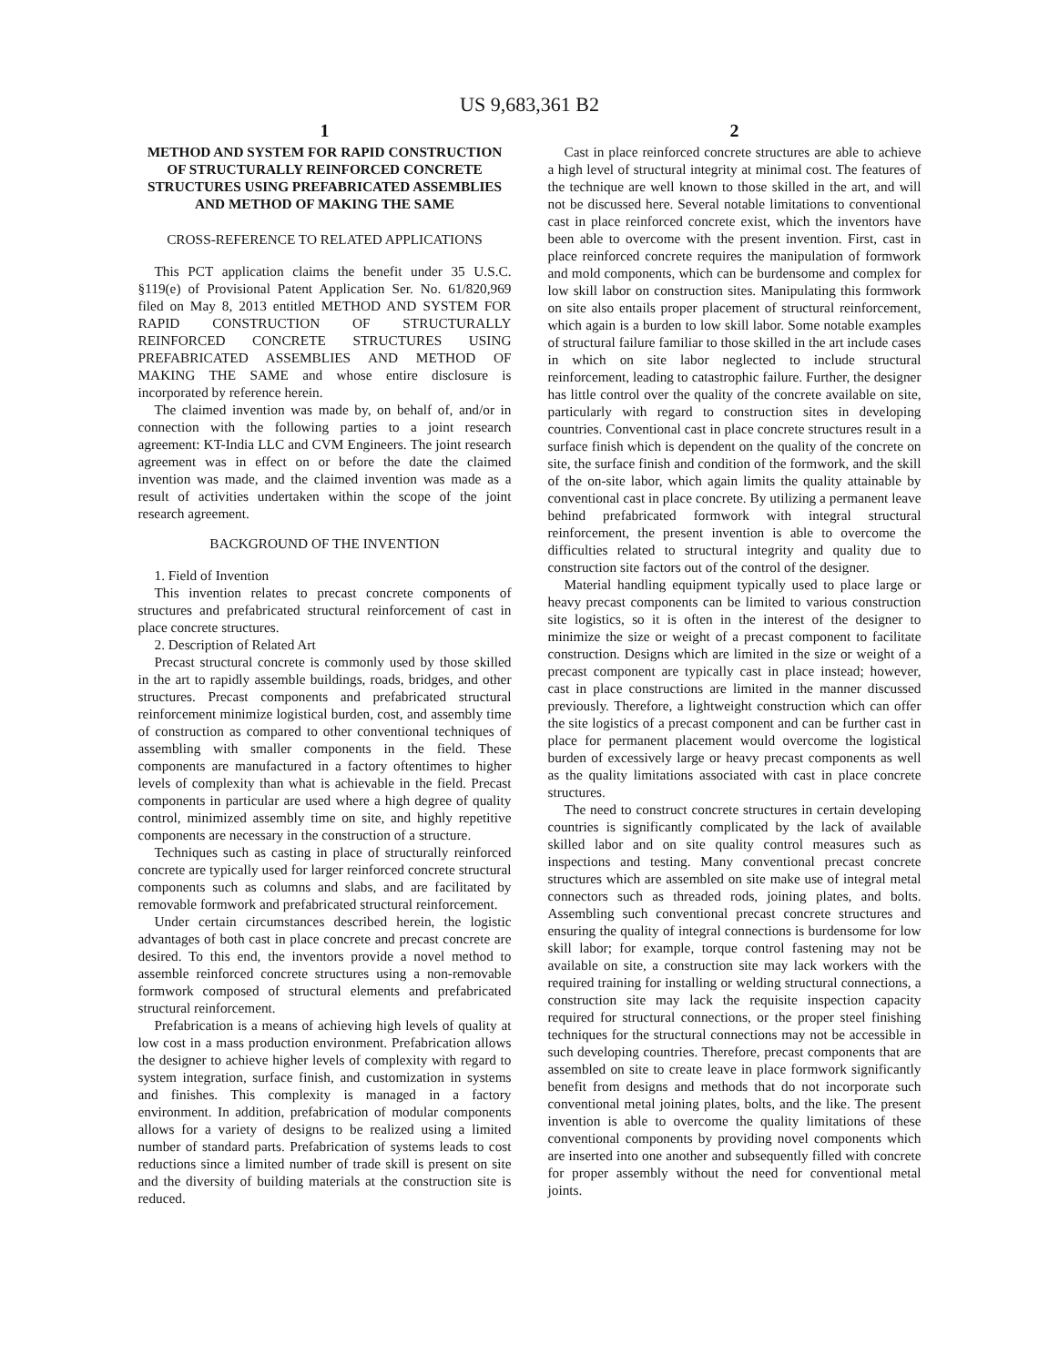US 9,683,361 B2
1
METHOD AND SYSTEM FOR RAPID CONSTRUCTION OF STRUCTURALLY REINFORCED CONCRETE STRUCTURES USING PREFABRICATED ASSEMBLIES AND METHOD OF MAKING THE SAME
CROSS-REFERENCE TO RELATED APPLICATIONS
This PCT application claims the benefit under 35 U.S.C. §119(e) of Provisional Patent Application Ser. No. 61/820,969 filed on May 8, 2013 entitled METHOD AND SYSTEM FOR RAPID CONSTRUCTION OF STRUCTURALLY REINFORCED CONCRETE STRUCTURES USING PREFABRICATED ASSEMBLIES AND METHOD OF MAKING THE SAME and whose entire disclosure is incorporated by reference herein.
The claimed invention was made by, on behalf of, and/or in connection with the following parties to a joint research agreement: KT-India LLC and CVM Engineers. The joint research agreement was in effect on or before the date the claimed invention was made, and the claimed invention was made as a result of activities undertaken within the scope of the joint research agreement.
BACKGROUND OF THE INVENTION
1. Field of Invention
This invention relates to precast concrete components of structures and prefabricated structural reinforcement of cast in place concrete structures.
2. Description of Related Art
Precast structural concrete is commonly used by those skilled in the art to rapidly assemble buildings, roads, bridges, and other structures. Precast components and prefabricated structural reinforcement minimize logistical burden, cost, and assembly time of construction as compared to other conventional techniques of assembling with smaller components in the field. These components are manufactured in a factory oftentimes to higher levels of complexity than what is achievable in the field. Precast components in particular are used where a high degree of quality control, minimized assembly time on site, and highly repetitive components are necessary in the construction of a structure.
Techniques such as casting in place of structurally reinforced concrete are typically used for larger reinforced concrete structural components such as columns and slabs, and are facilitated by removable formwork and prefabricated structural reinforcement.
Under certain circumstances described herein, the logistic advantages of both cast in place concrete and precast concrete are desired. To this end, the inventors provide a novel method to assemble reinforced concrete structures using a non-removable formwork composed of structural elements and prefabricated structural reinforcement.
Prefabrication is a means of achieving high levels of quality at low cost in a mass production environment. Prefabrication allows the designer to achieve higher levels of complexity with regard to system integration, surface finish, and customization in systems and finishes. This complexity is managed in a factory environment. In addition, prefabrication of modular components allows for a variety of designs to be realized using a limited number of standard parts. Prefabrication of systems leads to cost reductions since a limited number of trade skill is present on site and the diversity of building materials at the construction site is reduced.
2
Cast in place reinforced concrete structures are able to achieve a high level of structural integrity at minimal cost. The features of the technique are well known to those skilled in the art, and will not be discussed here. Several notable limitations to conventional cast in place reinforced concrete exist, which the inventors have been able to overcome with the present invention. First, cast in place reinforced concrete requires the manipulation of formwork and mold components, which can be burdensome and complex for low skill labor on construction sites. Manipulating this formwork on site also entails proper placement of structural reinforcement, which again is a burden to low skill labor. Some notable examples of structural failure familiar to those skilled in the art include cases in which on site labor neglected to include structural reinforcement, leading to catastrophic failure. Further, the designer has little control over the quality of the concrete available on site, particularly with regard to construction sites in developing countries. Conventional cast in place concrete structures result in a surface finish which is dependent on the quality of the concrete on site, the surface finish and condition of the formwork, and the skill of the on-site labor, which again limits the quality attainable by conventional cast in place concrete. By utilizing a permanent leave behind prefabricated formwork with integral structural reinforcement, the present invention is able to overcome the difficulties related to structural integrity and quality due to construction site factors out of the control of the designer.
Material handling equipment typically used to place large or heavy precast components can be limited to various construction site logistics, so it is often in the interest of the designer to minimize the size or weight of a precast component to facilitate construction. Designs which are limited in the size or weight of a precast component are typically cast in place instead; however, cast in place constructions are limited in the manner discussed previously. Therefore, a lightweight construction which can offer the site logistics of a precast component and can be further cast in place for permanent placement would overcome the logistical burden of excessively large or heavy precast components as well as the quality limitations associated with cast in place concrete structures.
The need to construct concrete structures in certain developing countries is significantly complicated by the lack of available skilled labor and on site quality control measures such as inspections and testing. Many conventional precast concrete structures which are assembled on site make use of integral metal connectors such as threaded rods, joining plates, and bolts. Assembling such conventional precast concrete structures and ensuring the quality of integral connections is burdensome for low skill labor; for example, torque control fastening may not be available on site, a construction site may lack workers with the required training for installing or welding structural connections, a construction site may lack the requisite inspection capacity required for structural connections, or the proper steel finishing techniques for the structural connections may not be accessible in such developing countries. Therefore, precast components that are assembled on site to create leave in place formwork significantly benefit from designs and methods that do not incorporate such conventional metal joining plates, bolts, and the like. The present invention is able to overcome the quality limitations of these conventional components by providing novel components which are inserted into one another and subsequently filled with concrete for proper assembly without the need for conventional metal joints.